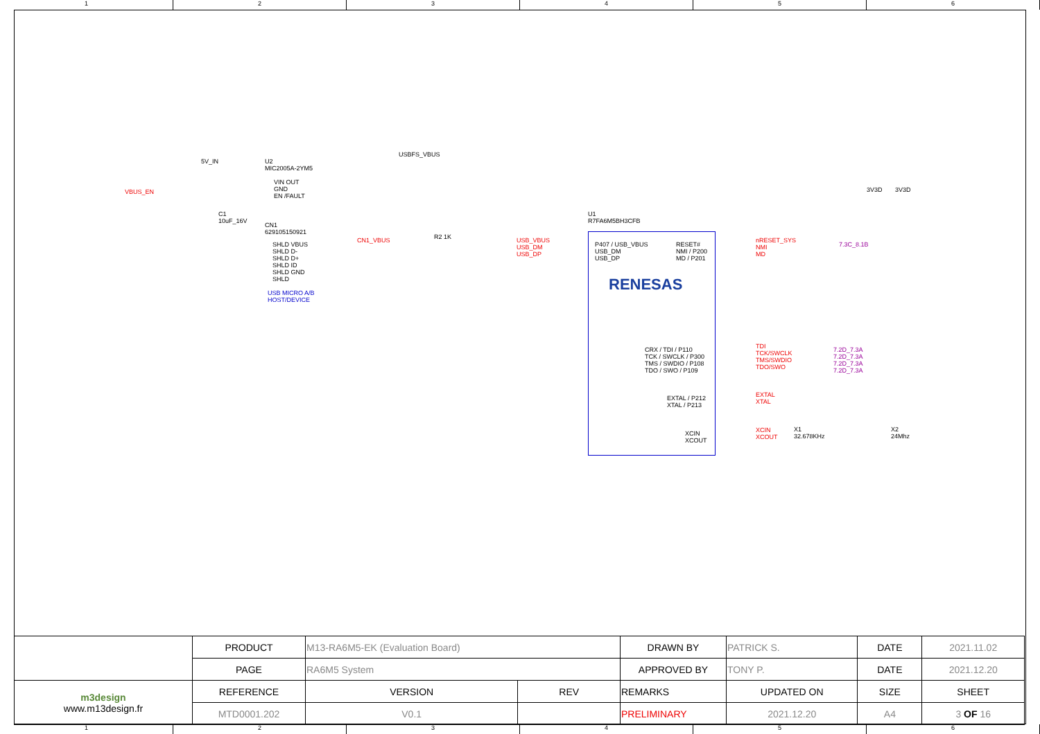1 2 3 4 5 6
5V_IN
U2
MIC2005A-2YM5
VIN OUT
GND
EN /FAULT
VBUS_EN
C1
10uF_16V
CN1
629105150921
SHLD VBUS
SHLD D-
SHLD D+
SHLD ID
SHLD GND
SHLD
USB MICRO A/B
HOST/DEVICE
USBFS_VBUS
CN1_VBUS R2 1K
USB_VBUS
USB_DM
USB_DP
U1
R7FA6M5BH3CFB
P407 / USB_VBUS
USB_DM
USB_DP
RESET#
NMI / P200
MD / P201
RENESAS
CRX / TDI / P110
TCK / SWCLK / P300
TMS / SWDIO / P108
TDO / SWO / P109
EXTAL / P212
XTAL / P213
XCIN
XCOUT
nRESET_SYS
NMI
MD
TDI
TCK/SWCLK
TMS/SWDIO
TDO/SWO
EXTAL
XTAL
XCIN
XCOUT
X1
32.678KHz
X2
24Mhz
3V3D 3V3D
7.3C_8.1B
7.2D_7.3A
7.2D_7.3A
7.2D_7.3A
7.2D_7.3A
| | PRODUCT | M13-RA6M5-EK (Evaluation Board) | | | DRAWN BY | PATRICK S. | | DATE | 2021.11.02 |
| | PAGE | RA6M5 System | | | APPROVED BY | TONY P. | | DATE | 2021.12.20 |
| m3design www.m13design.fr | REFERENCE | VERSION | REV | REMARKS | | | UPDATED ON | SIZE | SHEET |
| | MTD0001.202 | V0.1 | | PRELIMINARY | | | 2021.12.20 | A4 | 3 OF 16 |
1 2 3 4 5 6